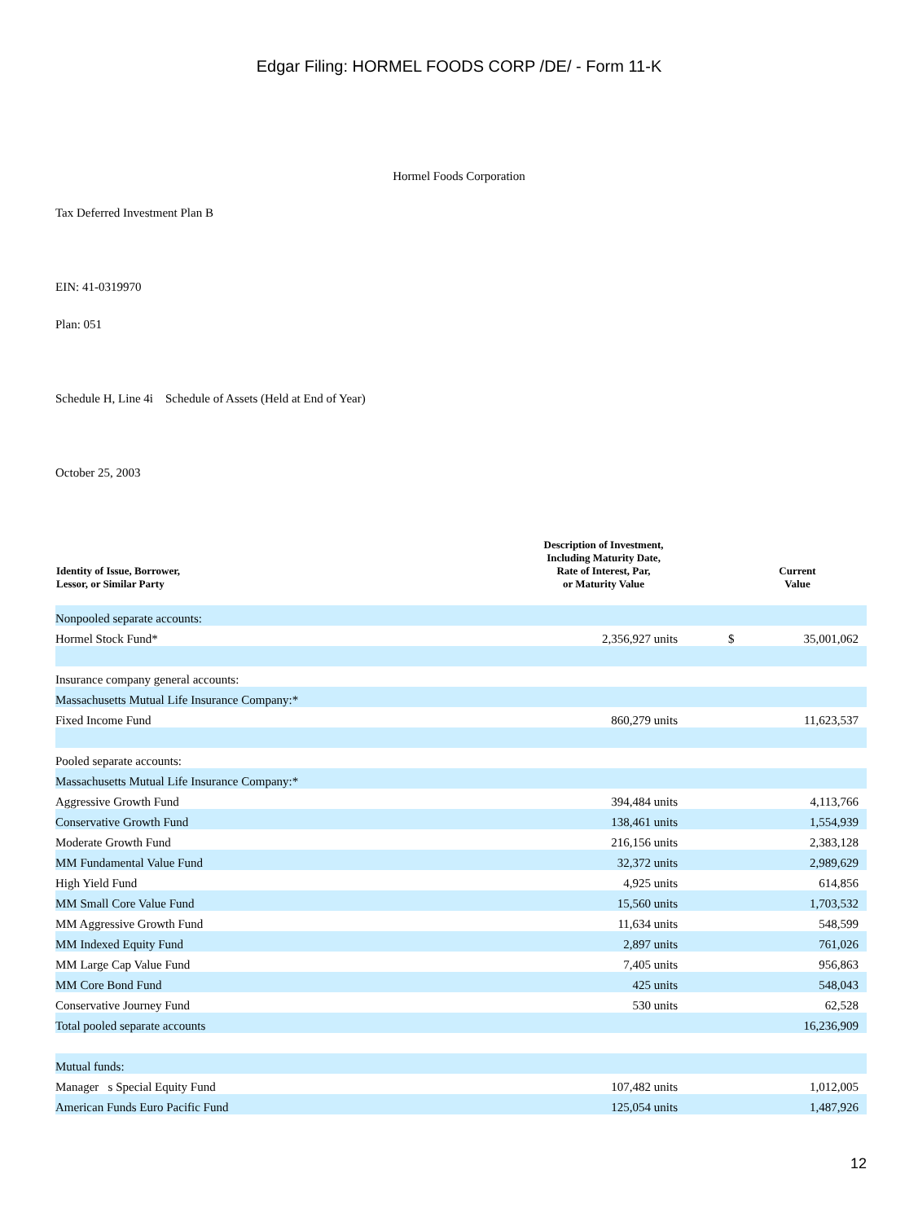Edgar Filing: HORMEL FOODS CORP /DE/ - Form 11-K
Hormel Foods Corporation
Tax Deferred Investment Plan B
EIN: 41-0319970
Plan: 051
Schedule H, Line 4i Schedule of Assets (Held at End of Year)
October 25, 2003
| Identity of Issue, Borrower, Lessor, or Similar Party | Description of Investment, Including Maturity Date, Rate of Interest, Par, or Maturity Value | | Current Value | |
| --- | --- | --- | --- | --- |
| Nonpooled separate accounts: | | | | |
| Hormel Stock Fund* | 2,356,927 units | | $ | 35,001,062 |
| Insurance company general accounts: | | | | |
| Massachusetts Mutual Life Insurance Company:* | | | | |
| Fixed Income Fund | 860,279 units | | | 11,623,537 |
| Pooled separate accounts: | | | | |
| Massachusetts Mutual Life Insurance Company:* | | | | |
| Aggressive Growth Fund | 394,484 units | | | 4,113,766 |
| Conservative Growth Fund | 138,461 units | | | 1,554,939 |
| Moderate Growth Fund | 216,156 units | | | 2,383,128 |
| MM Fundamental Value Fund | 32,372 units | | | 2,989,629 |
| High Yield Fund | 4,925 units | | | 614,856 |
| MM Small Core Value Fund | 15,560 units | | | 1,703,532 |
| MM Aggressive Growth Fund | 11,634 units | | | 548,599 |
| MM Indexed Equity Fund | 2,897 units | | | 761,026 |
| MM Large Cap Value Fund | 7,405 units | | | 956,863 |
| MM Core Bond Fund | 425 units | | | 548,043 |
| Conservative Journey Fund | 530 units | | | 62,528 |
| Total pooled separate accounts | | | | 16,236,909 |
| Mutual funds: | | | | |
| Manager s Special Equity Fund | 107,482 units | | | 1,012,005 |
| American Funds Euro Pacific Fund | 125,054 units | | | 1,487,926 |
12